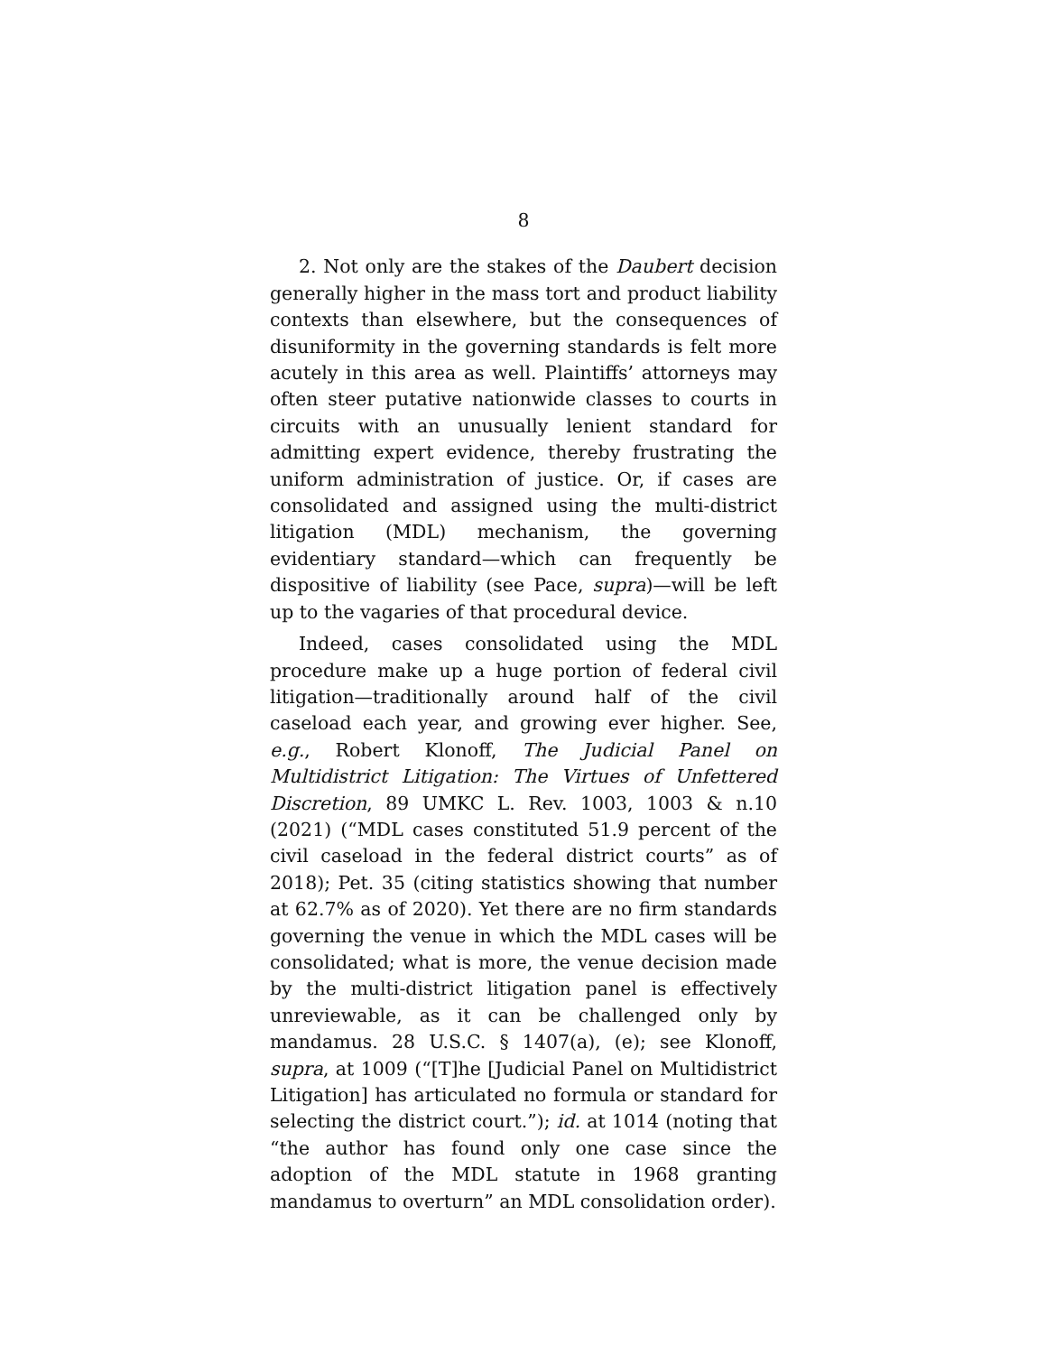8
2. Not only are the stakes of the Daubert decision generally higher in the mass tort and product liability contexts than elsewhere, but the consequences of disuniformity in the governing standards is felt more acutely in this area as well. Plaintiffs’ attorneys may often steer putative nationwide classes to courts in circuits with an unusually lenient standard for admitting expert evidence, thereby frustrating the uniform administration of justice. Or, if cases are consolidated and assigned using the multi-district litigation (MDL) mechanism, the governing evidentiary standard—which can frequently be dispositive of liability (see Pace, supra)—will be left up to the vagaries of that procedural device.
Indeed, cases consolidated using the MDL procedure make up a huge portion of federal civil litigation—traditionally around half of the civil caseload each year, and growing ever higher. See, e.g., Robert Klonoff, The Judicial Panel on Multidistrict Litigation: The Virtues of Unfettered Discretion, 89 UMKC L. Rev. 1003, 1003 & n.10 (2021) (“MDL cases constituted 51.9 percent of the civil caseload in the federal district courts” as of 2018); Pet. 35 (citing statistics showing that number at 62.7% as of 2020). Yet there are no firm standards governing the venue in which the MDL cases will be consolidated; what is more, the venue decision made by the multi-district litigation panel is effectively unreviewable, as it can be challenged only by mandamus. 28 U.S.C. § 1407(a), (e); see Klonoff, supra, at 1009 (“[T]he [Judicial Panel on Multidistrict Litigation] has articulated no formula or standard for selecting the district court.”); id. at 1014 (noting that “the author has found only one case since the adoption of the MDL statute in 1968 granting mandamus to overturn” an MDL consolidation order).